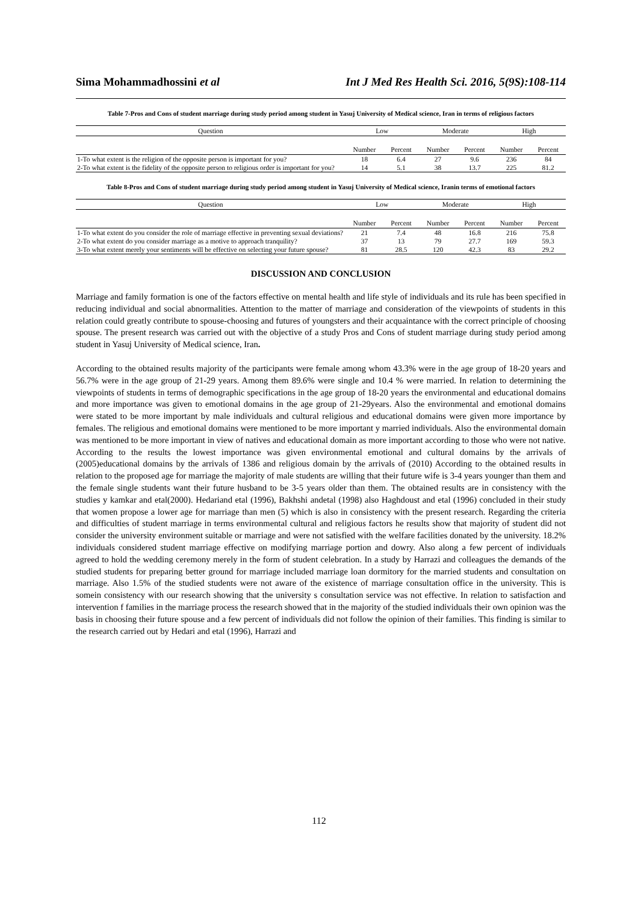Sima Mohammadhossini et al Int J Med Res Health Sci. 2016, 5(9S):108-114
Table 7-Pros and Cons of student marriage during study period among student in Yasuj University of Medical science, Iran in terms of religious factors
| Question | Low | | Moderate | | High | |
| --- | --- | --- | --- | --- | --- | --- |
| | Number | Percent | Number | Percent | Number | Percent |
| 1-To what extent is the religion of the opposite person is important for you? | 18 | 6.4 | 27 | 9.6 | 236 | 84 |
| 2-To what extent is the fidelity of the opposite person to religious order is important for you? | 14 | 5.1 | 38 | 13.7 | 225 | 81.2 |
Table 8-Pros and Cons of student marriage during study period among student in Yasuj University of Medical science, Iranin terms of emotional factors
| Question | Low | | Moderate | | High | |
| --- | --- | --- | --- | --- | --- | --- |
| | Number | Percent | Number | Percent | Number | Percent |
| 1-To what extent do you consider the role of marriage effective in preventing sexual deviations? | 21 | 7.4 | 48 | 16.8 | 216 | 75.8 |
| 2-To what extent do you consider marriage as a motive to approach tranquility? | 37 | 13 | 79 | 27.7 | 169 | 59.3 |
| 3-To what extent merely your sentiments will be effective on selecting your future spouse? | 81 | 28.5 | 120 | 42.3 | 83 | 29.2 |
DISCUSSION AND CONCLUSION
Marriage and family formation is one of the factors effective on mental health and life style of individuals and its rule has been specified in reducing individual and social abnormalities. Attention to the matter of marriage and consideration of the viewpoints of students in this relation could greatly contribute to spouse-choosing and futures of youngsters and their acquaintance with the correct principle of choosing spouse. The present research was carried out with the objective of a study Pros and Cons of student marriage during study period among student in Yasuj University of Medical science, Iran.
According to the obtained results majority of the participants were female among whom 43.3% were in the age group of 18-20 years and 56.7% were in the age group of 21-29 years. Among them 89.6% were single and 10.4 % were married. In relation to determining the viewpoints of students in terms of demographic specifications in the age group of 18-20 years the environmental and educational domains and more importance was given to emotional domains in the age group of 21-29years. Also the environmental and emotional domains were stated to be more important by male individuals and cultural religious and educational domains were given more importance by females. The religious and emotional domains were mentioned to be more important y married individuals. Also the environmental domain was mentioned to be more important in view of natives and educational domain as more important according to those who were not native. According to the results the lowest importance was given environmental emotional and cultural domains by the arrivals of (2005)educational domains by the arrivals of 1386 and religious domain by the arrivals of (2010) According to the obtained results in relation to the proposed age for marriage the majority of male students are willing that their future wife is 3-4 years younger than them and the female single students want their future husband to be 3-5 years older than them. The obtained results are in consistency with the studies y kamkar and etal(2000). Hedariand etal (1996), Bakhshi andetal (1998) also Haghdoust and etal (1996) concluded in their study that women propose a lower age for marriage than men (5) which is also in consistency with the present research. Regarding the criteria and difficulties of student marriage in terms environmental cultural and religious factors he results show that majority of student did not consider the university environment suitable or marriage and were not satisfied with the welfare facilities donated by the university. 18.2% individuals considered student marriage effective on modifying marriage portion and dowry. Also along a few percent of individuals agreed to hold the wedding ceremony merely in the form of student celebration. In a study by Harrazi and colleagues the demands of the studied students for preparing better ground for marriage included marriage loan dormitory for the married students and consultation on marriage. Also 1.5% of the studied students were not aware of the existence of marriage consultation office in the university. This is somein consistency with our research showing that the university s consultation service was not effective. In relation to satisfaction and intervention f families in the marriage process the research showed that in the majority of the studied individuals their own opinion was the basis in choosing their future spouse and a few percent of individuals did not follow the opinion of their families. This finding is similar to the research carried out by Hedari and etal (1996), Harrazi and
112